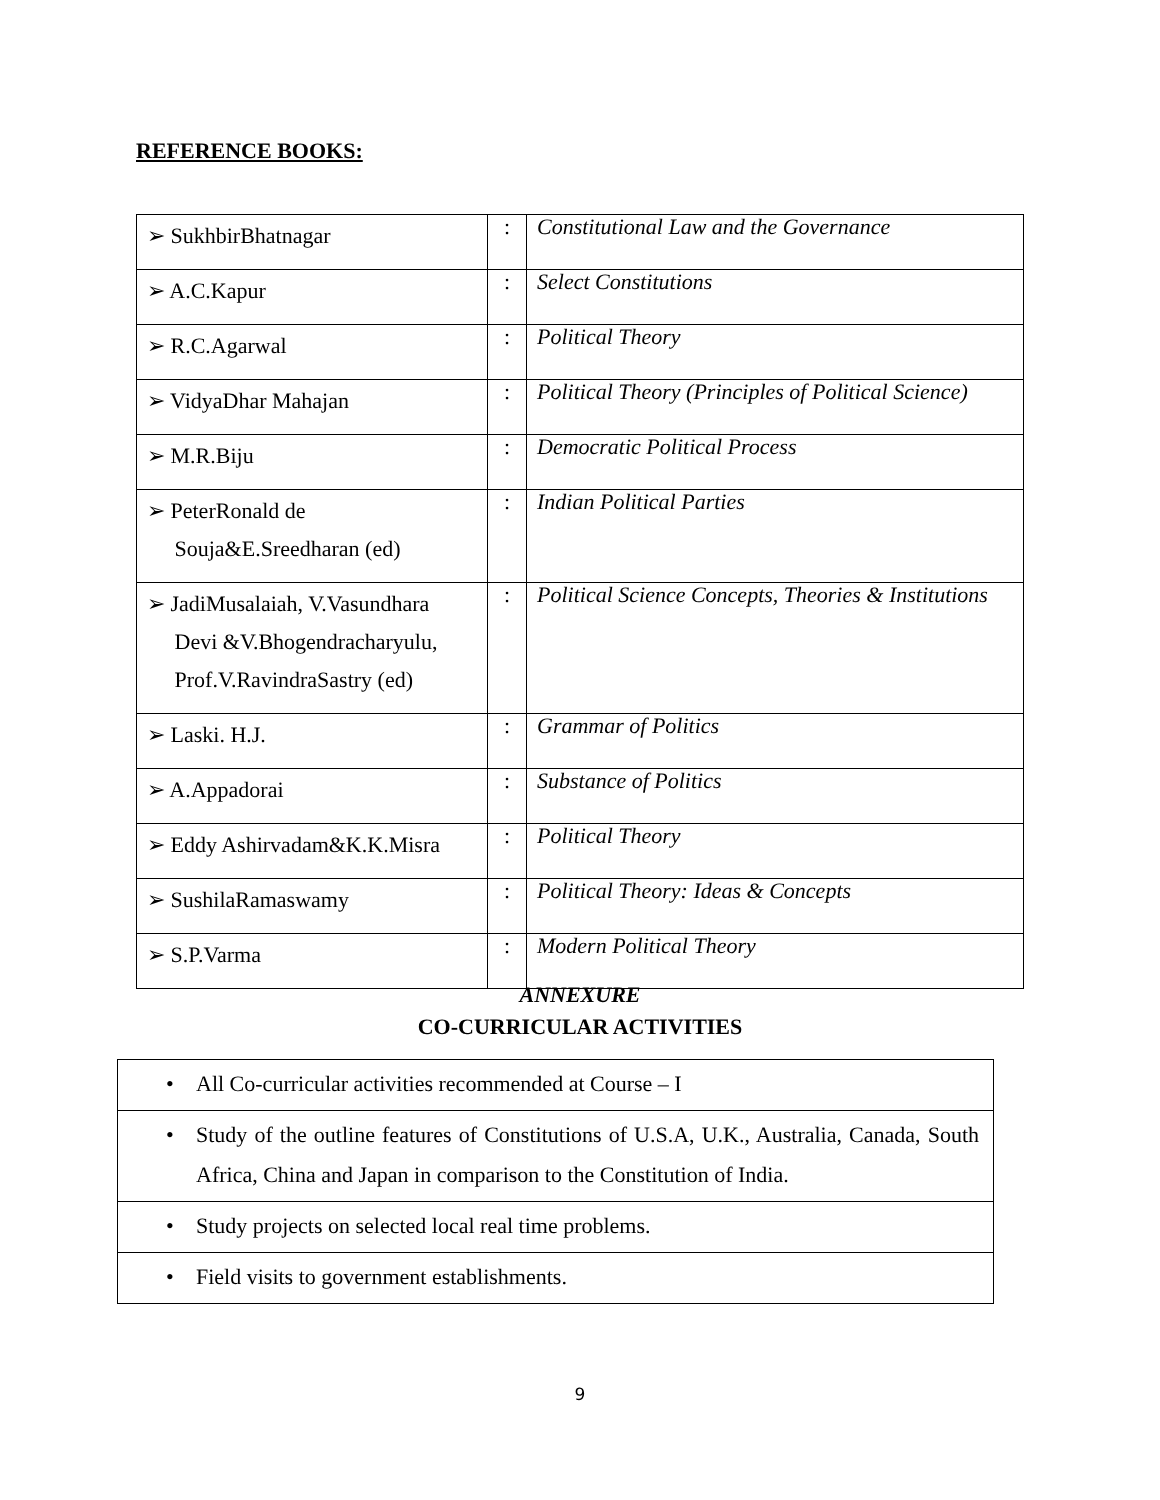REFERENCE BOOKS:
| ➢ SukhbirBhatnagar | : | Constitutional Law and the Governance |
| ➢ A.C.Kapur | : | Select Constitutions |
| ➢ R.C.Agarwal | : | Political Theory |
| ➢ VidyaDhar Mahajan | : | Political Theory (Principles of Political Science) |
| ➢ M.R.Biju | : | Democratic Political Process |
| ➢ PeterRonald de Souja&E.Sreedharan (ed) | : | Indian Political Parties |
| ➢ JadiMusalaiah, V.Vasundhara Devi &V.Bhogendracharyulu, Prof.V.RavindraSastry (ed) | : | Political Science Concepts, Theories & Institutions |
| ➢ Laski. H.J. | : | Grammar of Politics |
| ➢ A.Appadorai | : | Substance of Politics |
| ➢ Eddy Ashirvadam&K.K.Misra | : | Political Theory |
| ➢ SushilaRamaswamy | : | Political Theory: Ideas & Concepts |
| ➢ S.P.Varma | : | Modern Political Theory |
ANNEXURE
CO-CURRICULAR ACTIVITIES
| • All Co-curricular activities recommended at Course – I |
| • Study of the outline features of Constitutions of U.S.A, U.K., Australia, Canada, South Africa, China and Japan in comparison to the Constitution of India. |
| • Study projects on selected local real time problems. |
| • Field visits to government establishments. |
9